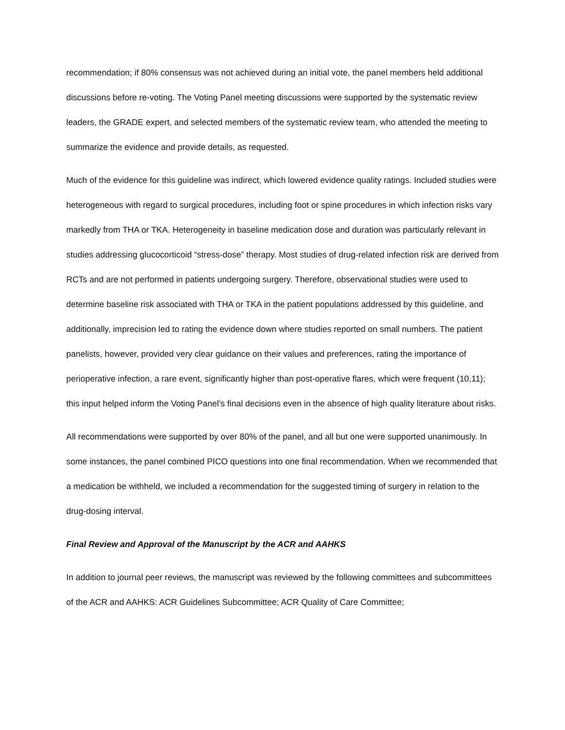recommendation; if 80% consensus was not achieved during an initial vote, the panel members held additional discussions before re-voting. The Voting Panel meeting discussions were supported by the systematic review leaders, the GRADE expert, and selected members of the systematic review team, who attended the meeting to summarize the evidence and provide details, as requested.
Much of the evidence for this guideline was indirect, which lowered evidence quality ratings. Included studies were heterogeneous with regard to surgical procedures, including foot or spine procedures in which infection risks vary markedly from THA or TKA. Heterogeneity in baseline medication dose and duration was particularly relevant in studies addressing glucocorticoid “stress-dose” therapy. Most studies of drug-related infection risk are derived from RCTs and are not performed in patients undergoing surgery. Therefore, observational studies were used to determine baseline risk associated with THA or TKA in the patient populations addressed by this guideline, and additionally, imprecision led to rating the evidence down where studies reported on small numbers. The patient panelists, however, provided very clear guidance on their values and preferences, rating the importance of perioperative infection, a rare event, significantly higher than post-operative flares, which were frequent (10,11); this input helped inform the Voting Panel’s final decisions even in the absence of high quality literature about risks.
All recommendations were supported by over 80% of the panel, and all but one were supported unanimously. In some instances, the panel combined PICO questions into one final recommendation. When we recommended that a medication be withheld, we included a recommendation for the suggested timing of surgery in relation to the drug-dosing interval.
Final Review and Approval of the Manuscript by the ACR and AAHKS
In addition to journal peer reviews, the manuscript was reviewed by the following committees and subcommittees of the ACR and AAHKS: ACR Guidelines Subcommittee; ACR Quality of Care Committee;